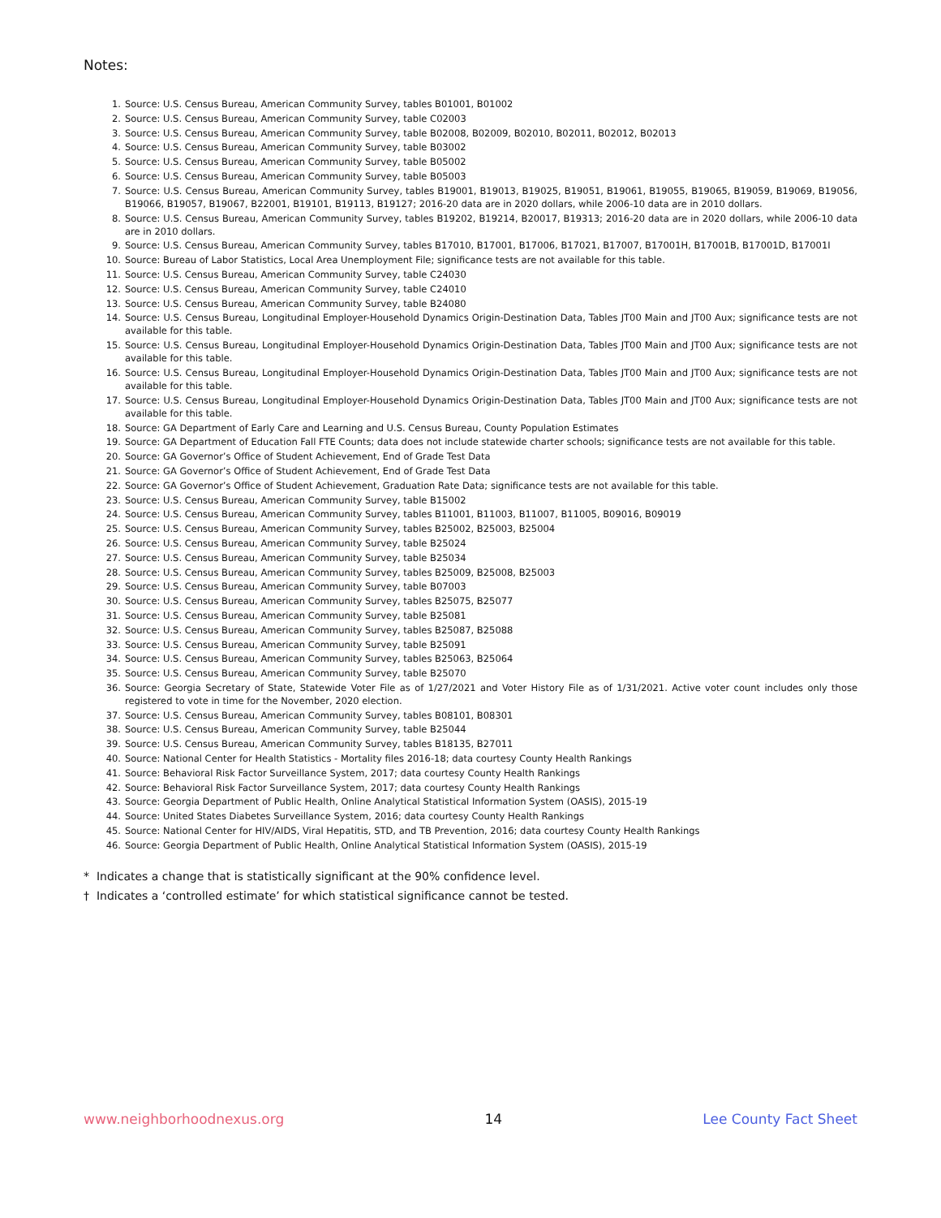Notes:
1. Source: U.S. Census Bureau, American Community Survey, tables B01001, B01002
2. Source: U.S. Census Bureau, American Community Survey, table C02003
3. Source: U.S. Census Bureau, American Community Survey, table B02008, B02009, B02010, B02011, B02012, B02013
4. Source: U.S. Census Bureau, American Community Survey, table B03002
5. Source: U.S. Census Bureau, American Community Survey, table B05002
6. Source: U.S. Census Bureau, American Community Survey, table B05003
7. Source: U.S. Census Bureau, American Community Survey, tables B19001, B19013, B19025, B19051, B19061, B19055, B19065, B19059, B19069, B19056, B19066, B19057, B19067, B22001, B19101, B19113, B19127; 2016-20 data are in 2020 dollars, while 2006-10 data are in 2010 dollars.
8. Source: U.S. Census Bureau, American Community Survey, tables B19202, B19214, B20017, B19313; 2016-20 data are in 2020 dollars, while 2006-10 data are in 2010 dollars.
9. Source: U.S. Census Bureau, American Community Survey, tables B17010, B17001, B17006, B17021, B17007, B17001H, B17001B, B17001D, B17001I
10. Source: Bureau of Labor Statistics, Local Area Unemployment File; significance tests are not available for this table.
11. Source: U.S. Census Bureau, American Community Survey, table C24030
12. Source: U.S. Census Bureau, American Community Survey, table C24010
13. Source: U.S. Census Bureau, American Community Survey, table B24080
14. Source: U.S. Census Bureau, Longitudinal Employer-Household Dynamics Origin-Destination Data, Tables JT00 Main and JT00 Aux; significance tests are not available for this table.
15. Source: U.S. Census Bureau, Longitudinal Employer-Household Dynamics Origin-Destination Data, Tables JT00 Main and JT00 Aux; significance tests are not available for this table.
16. Source: U.S. Census Bureau, Longitudinal Employer-Household Dynamics Origin-Destination Data, Tables JT00 Main and JT00 Aux; significance tests are not available for this table.
17. Source: U.S. Census Bureau, Longitudinal Employer-Household Dynamics Origin-Destination Data, Tables JT00 Main and JT00 Aux; significance tests are not available for this table.
18. Source: GA Department of Early Care and Learning and U.S. Census Bureau, County Population Estimates
19. Source: GA Department of Education Fall FTE Counts; data does not include statewide charter schools; significance tests are not available for this table.
20. Source: GA Governor’s Office of Student Achievement, End of Grade Test Data
21. Source: GA Governor’s Office of Student Achievement, End of Grade Test Data
22. Source: GA Governor’s Office of Student Achievement, Graduation Rate Data; significance tests are not available for this table.
23. Source: U.S. Census Bureau, American Community Survey, table B15002
24. Source: U.S. Census Bureau, American Community Survey, tables B11001, B11003, B11007, B11005, B09016, B09019
25. Source: U.S. Census Bureau, American Community Survey, tables B25002, B25003, B25004
26. Source: U.S. Census Bureau, American Community Survey, table B25024
27. Source: U.S. Census Bureau, American Community Survey, table B25034
28. Source: U.S. Census Bureau, American Community Survey, tables B25009, B25008, B25003
29. Source: U.S. Census Bureau, American Community Survey, table B07003
30. Source: U.S. Census Bureau, American Community Survey, tables B25075, B25077
31. Source: U.S. Census Bureau, American Community Survey, table B25081
32. Source: U.S. Census Bureau, American Community Survey, tables B25087, B25088
33. Source: U.S. Census Bureau, American Community Survey, table B25091
34. Source: U.S. Census Bureau, American Community Survey, tables B25063, B25064
35. Source: U.S. Census Bureau, American Community Survey, table B25070
36. Source: Georgia Secretary of State, Statewide Voter File as of 1/27/2021 and Voter History File as of 1/31/2021. Active voter count includes only those registered to vote in time for the November, 2020 election.
37. Source: U.S. Census Bureau, American Community Survey, tables B08101, B08301
38. Source: U.S. Census Bureau, American Community Survey, table B25044
39. Source: U.S. Census Bureau, American Community Survey, tables B18135, B27011
40. Source: National Center for Health Statistics - Mortality files 2016-18; data courtesy County Health Rankings
41. Source: Behavioral Risk Factor Surveillance System, 2017; data courtesy County Health Rankings
42. Source: Behavioral Risk Factor Surveillance System, 2017; data courtesy County Health Rankings
43. Source: Georgia Department of Public Health, Online Analytical Statistical Information System (OASIS), 2015-19
44. Source: United States Diabetes Surveillance System, 2016; data courtesy County Health Rankings
45. Source: National Center for HIV/AIDS, Viral Hepatitis, STD, and TB Prevention, 2016; data courtesy County Health Rankings
46. Source: Georgia Department of Public Health, Online Analytical Statistical Information System (OASIS), 2015-19
* Indicates a change that is statistically significant at the 90% confidence level.
† Indicates a ‘controlled estimate’ for which statistical significance cannot be tested.
www.neighborhoodnexus.org 14 Lee County Fact Sheet